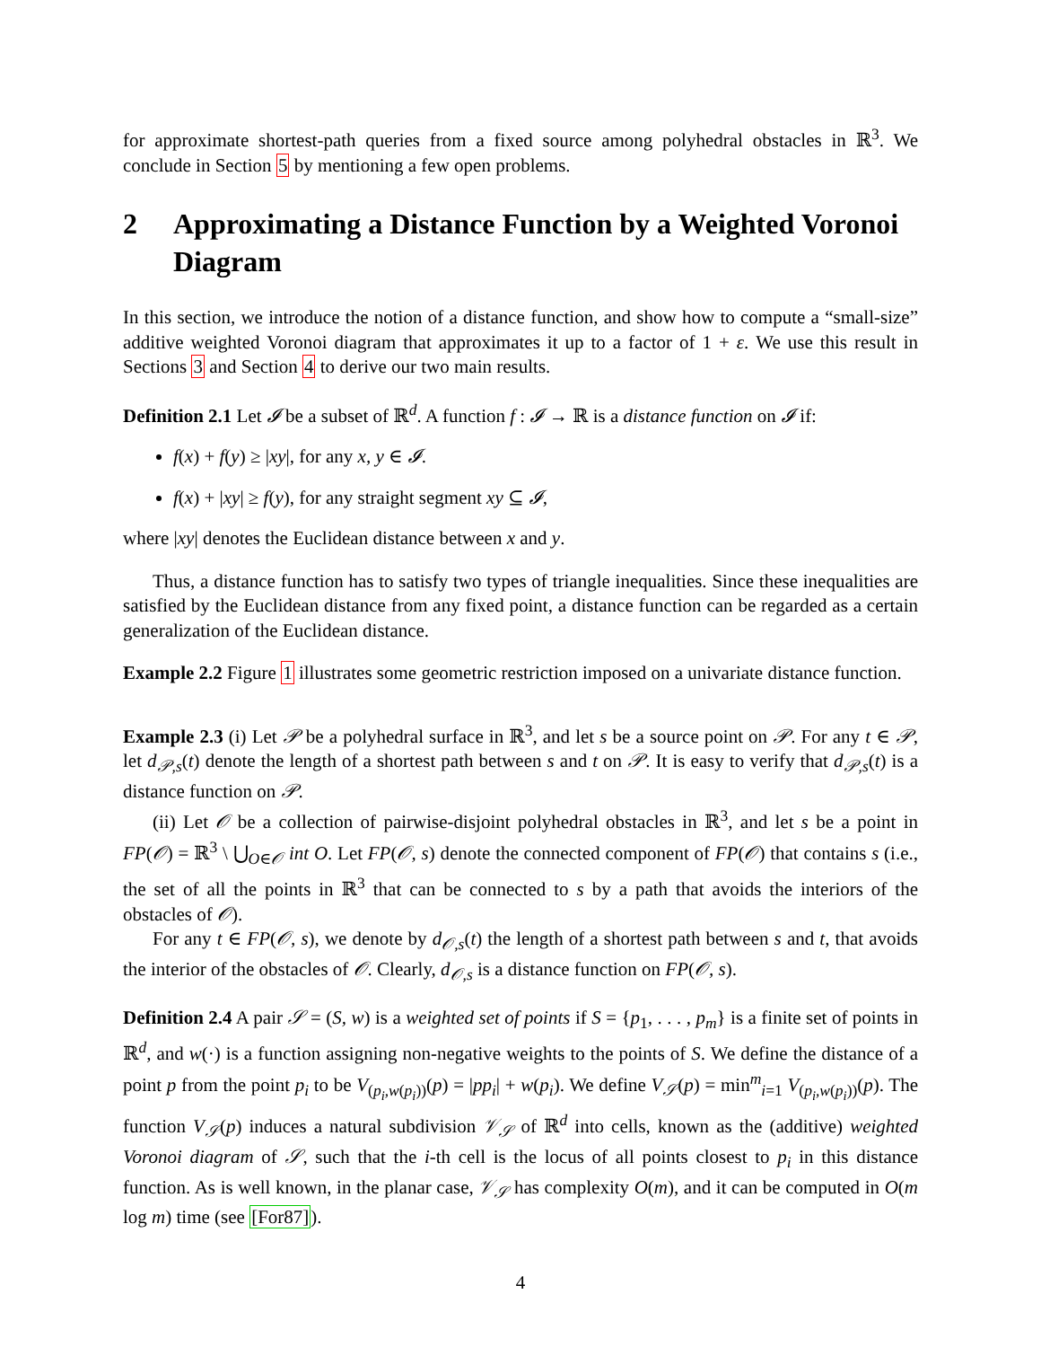for approximate shortest-path queries from a fixed source among polyhedral obstacles in ℝ<sup>3</sup>. We conclude in Section 5 by mentioning a few open problems.
2 Approximating a Distance Function by a Weighted Voronoi Diagram
In this section, we introduce the notion of a distance function, and show how to compute a “small-size” additive weighted Voronoi diagram that approximates it up to a factor of 1 + ε. We use this result in Sections 3 and Section 4 to derive our two main results.
Definition 2.1 Let 𝓘 be a subset of ℝ<sup>d</sup>. A function f : 𝓘 → ℝ is a distance function on 𝓘 if:
f(x) + f(y) ≥ |xy|, for any x, y ∈ 𝓘.
f(x) + |xy| ≥ f(y), for any straight segment xy ⊆ 𝓘,
where |xy| denotes the Euclidean distance between x and y.
Thus, a distance function has to satisfy two types of triangle inequalities. Since these inequalities are satisfied by the Euclidean distance from any fixed point, a distance function can be regarded as a certain generalization of the Euclidean distance.
Example 2.2 Figure 1 illustrates some geometric restriction imposed on a univariate distance function.
Example 2.3 (i) Let 𝒫 be a polyhedral surface in ℝ<sup>3</sup>, and let s be a source point on 𝒫. For any t ∈ 𝒫, let d<sub>𝒫,s</sub>(t) denote the length of a shortest path between s and t on 𝒫. It is easy to verify that d<sub>𝒫,s</sub>(t) is a distance function on 𝒫.
(ii) Let 𝒪 be a collection of pairwise-disjoint polyhedral obstacles in ℝ<sup>3</sup>, and let s be a point in FP(𝒪) = ℝ<sup>3</sup> \ ⋃<sub>O∈𝒪</sub> int O. Let FP(𝒪, s) denote the connected component of FP(𝒪) that contains s (i.e., the set of all the points in ℝ<sup>3</sup> that can be connected to s by a path that avoids the interiors of the obstacles of 𝒪).
For any t ∈ FP(𝒪, s), we denote by d<sub>𝒪,s</sub>(t) the length of a shortest path between s and t, that avoids the interior of the obstacles of 𝒪. Clearly, d<sub>𝒪,s</sub> is a distance function on FP(𝒪, s).
Definition 2.4 A pair 𝒮 = (S, w) is a weighted set of points if S = {p<sub>1</sub>, . . . , p<sub>m</sub>} is a finite set of points in ℝ<sup>d</sup>, and w(·) is a function assigning non-negative weights to the points of S. We define the distance of a point p from the point p<sub>i</sub> to be V<sub>(p<sub>i</sub>,w(p<sub>i</sub>))</sub>(p) = |pp<sub>i</sub>| + w(p<sub>i</sub>). We define V<sub>𝒮</sub>(p) = min<sup>m</sup><sub>i=1</sub> V<sub>(p<sub>i</sub>,w(p<sub>i</sub>))</sub>(p). The function V<sub>𝒮</sub>(p) induces a natural subdivision 𝒱<sub>𝒮</sub> of ℝ<sup>d</sup> into cells, known as the (additive) weighted Voronoi diagram of 𝒮, such that the i-th cell is the locus of all points closest to p<sub>i</sub> in this distance function. As is well known, in the planar case, 𝒱<sub>𝒮</sub> has complexity O(m), and it can be computed in O(m log m) time (see [For87]).
4